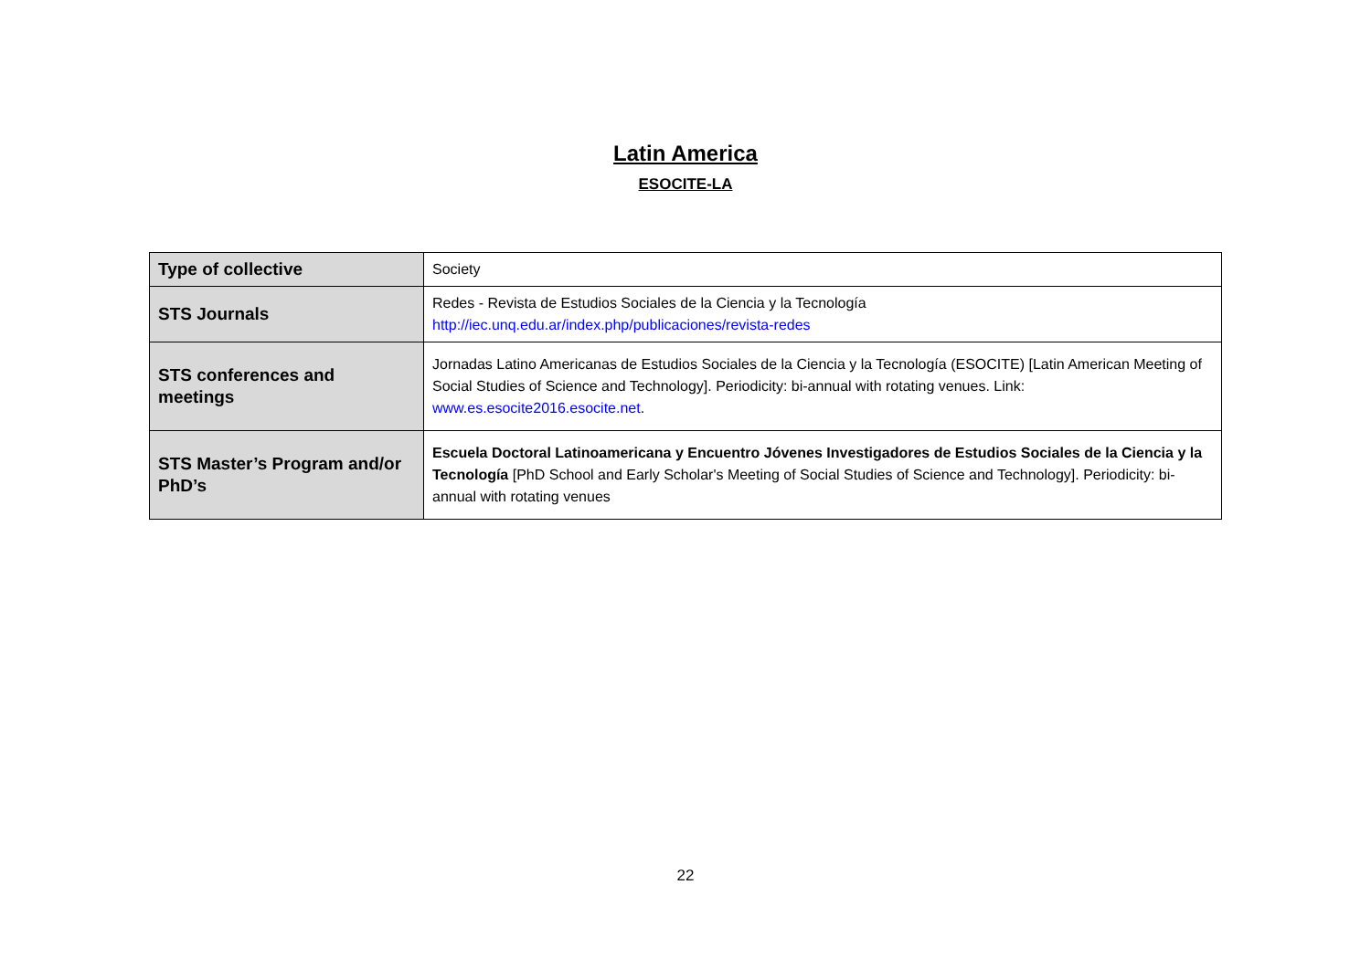Latin America
ESOCITE-LA
| Type of collective | Society |
| STS Journals | Redes - Revista de Estudios Sociales de la Ciencia y la Tecnología http://iec.unq.edu.ar/index.php/publicaciones/revista-redes |
| STS conferences and meetings | Jornadas Latino Americanas de Estudios Sociales de la Ciencia y la Tecnología (ESOCITE) [Latin American Meeting of Social Studies of Science and Technology]. Periodicity: bi-annual with rotating venues. Link: www.es.esocite2016.esocite.net . |
| STS Master’s Program and/or PhD’s | Escuela Doctoral Latinoamericana y Encuentro Jóvenes Investigadores de Estudios Sociales de la Ciencia y la Tecnología [PhD School and Early Scholar's Meeting of Social Studies of Science and Technology]. Periodicity: bi-annual with rotating venues |
22